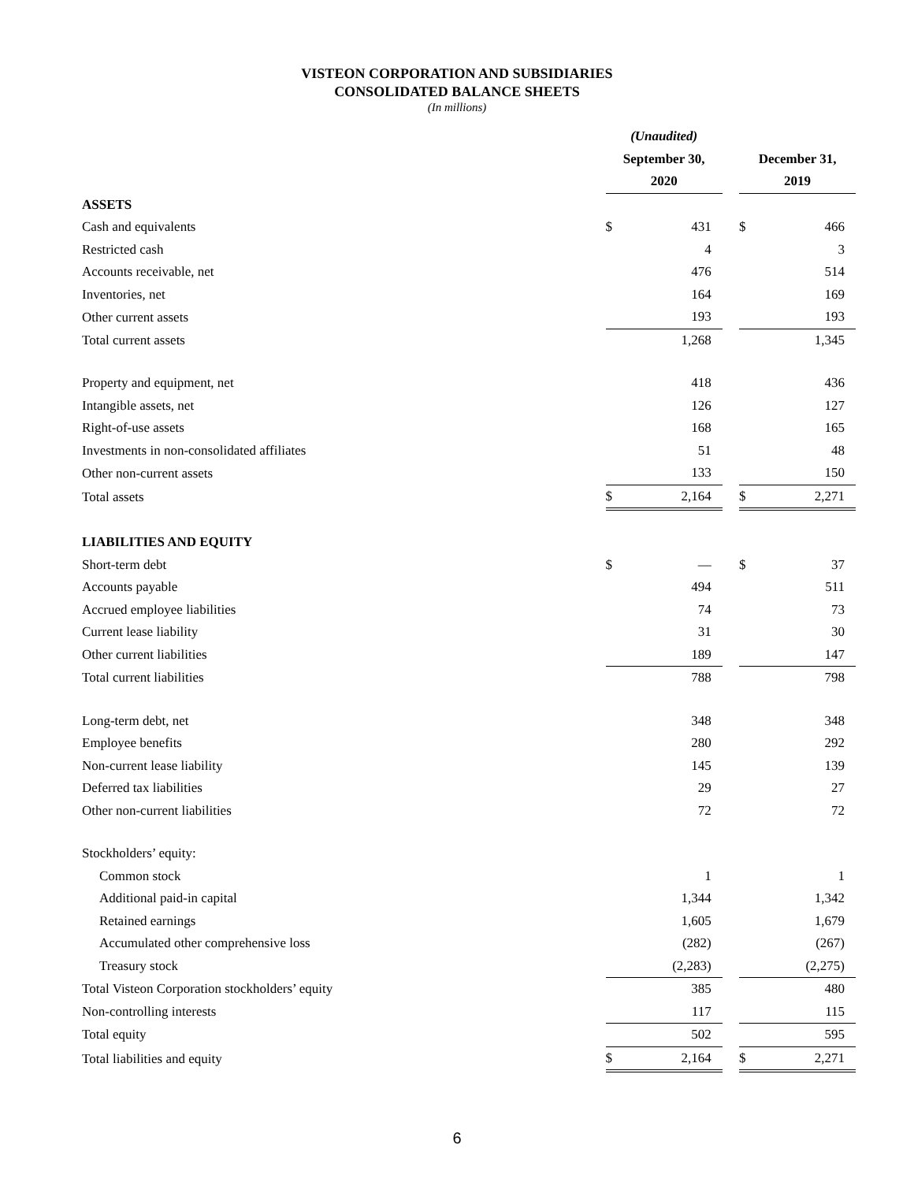VISTEON CORPORATION AND SUBSIDIARIES
CONSOLIDATED BALANCE SHEETS
(In millions)
| | (Unaudited) | | | | |
| --- | --- | --- | --- | --- | --- |
| | September 30, | | | December 31, | |
| | 2020 | | | 2019 | |
| ASSETS | | | | | |
| Cash and equivalents | $ | 431 | | $ | 466 |
| Restricted cash | | 4 | | | 3 |
| Accounts receivable, net | | 476 | | | 514 |
| Inventories, net | | 164 | | | 169 |
| Other current assets | | 193 | | | 193 |
| Total current assets | | 1,268 | | | 1,345 |
| Property and equipment, net | | 418 | | | 436 |
| Intangible assets, net | | 126 | | | 127 |
| Right-of-use assets | | 168 | | | 165 |
| Investments in non-consolidated affiliates | | 51 | | | 48 |
| Other non-current assets | | 133 | | | 150 |
| Total assets | $ | 2,164 | | $ | 2,271 |
| LIABILITIES AND EQUITY | | | | | |
| Short-term debt | $ | — | | $ | 37 |
| Accounts payable | | 494 | | | 511 |
| Accrued employee liabilities | | 74 | | | 73 |
| Current lease liability | | 31 | | | 30 |
| Other current liabilities | | 189 | | | 147 |
| Total current liabilities | | 788 | | | 798 |
| Long-term debt, net | | 348 | | | 348 |
| Employee benefits | | 280 | | | 292 |
| Non-current lease liability | | 145 | | | 139 |
| Deferred tax liabilities | | 29 | | | 27 |
| Other non-current liabilities | | 72 | | | 72 |
| Stockholders’ equity: | | | | | |
| Common stock | | 1 | | | 1 |
| Additional paid-in capital | | 1,344 | | | 1,342 |
| Retained earnings | | 1,605 | | | 1,679 |
| Accumulated other comprehensive loss | | (282) | | | (267) |
| Treasury stock | | (2,283) | | | (2,275) |
| Total Visteon Corporation stockholders’ equity | | 385 | | | 480 |
| Non-controlling interests | | 117 | | | 115 |
| Total equity | | 502 | | | 595 |
| Total liabilities and equity | $ | 2,164 | | $ | 2,271 |
6